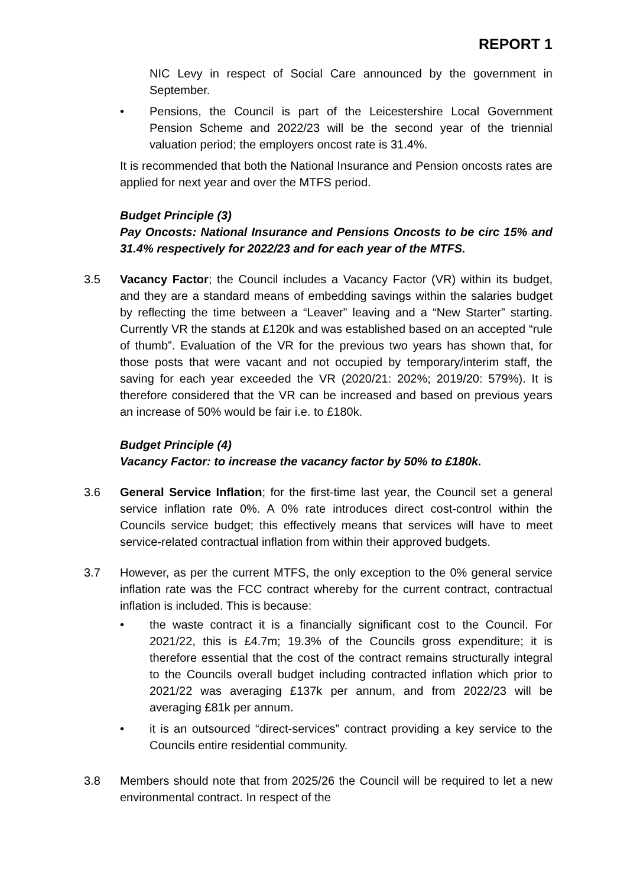REPORT 1
NIC Levy in respect of Social Care announced by the government in September.
• Pensions, the Council is part of the Leicestershire Local Government Pension Scheme and 2022/23 will be the second year of the triennial valuation period; the employers oncost rate is 31.4%.
It is recommended that both the National Insurance and Pension oncosts rates are applied for next year and over the MTFS period.
Budget Principle (3)
Pay Oncosts: National Insurance and Pensions Oncosts to be circ 15% and 31.4% respectively for 2022/23 and for each year of the MTFS.
3.5 Vacancy Factor; the Council includes a Vacancy Factor (VR) within its budget, and they are a standard means of embedding savings within the salaries budget by reflecting the time between a “Leaver” leaving and a “New Starter” starting. Currently VR the stands at £120k and was established based on an accepted “rule of thumb”. Evaluation of the VR for the previous two years has shown that, for those posts that were vacant and not occupied by temporary/interim staff, the saving for each year exceeded the VR (2020/21: 202%; 2019/20: 579%). It is therefore considered that the VR can be increased and based on previous years an increase of 50% would be fair i.e. to £180k.
Budget Principle (4)
Vacancy Factor: to increase the vacancy factor by 50% to £180k.
3.6 General Service Inflation; for the first-time last year, the Council set a general service inflation rate 0%. A 0% rate introduces direct cost-control within the Councils service budget; this effectively means that services will have to meet service-related contractual inflation from within their approved budgets.
3.7 However, as per the current MTFS, the only exception to the 0% general service inflation rate was the FCC contract whereby for the current contract, contractual inflation is included. This is because:
• the waste contract it is a financially significant cost to the Council. For 2021/22, this is £4.7m; 19.3% of the Councils gross expenditure; it is therefore essential that the cost of the contract remains structurally integral to the Councils overall budget including contracted inflation which prior to 2021/22 was averaging £137k per annum, and from 2022/23 will be averaging £81k per annum.
• it is an outsourced “direct-services” contract providing a key service to the Councils entire residential community.
3.8 Members should note that from 2025/26 the Council will be required to let a new environmental contract. In respect of the